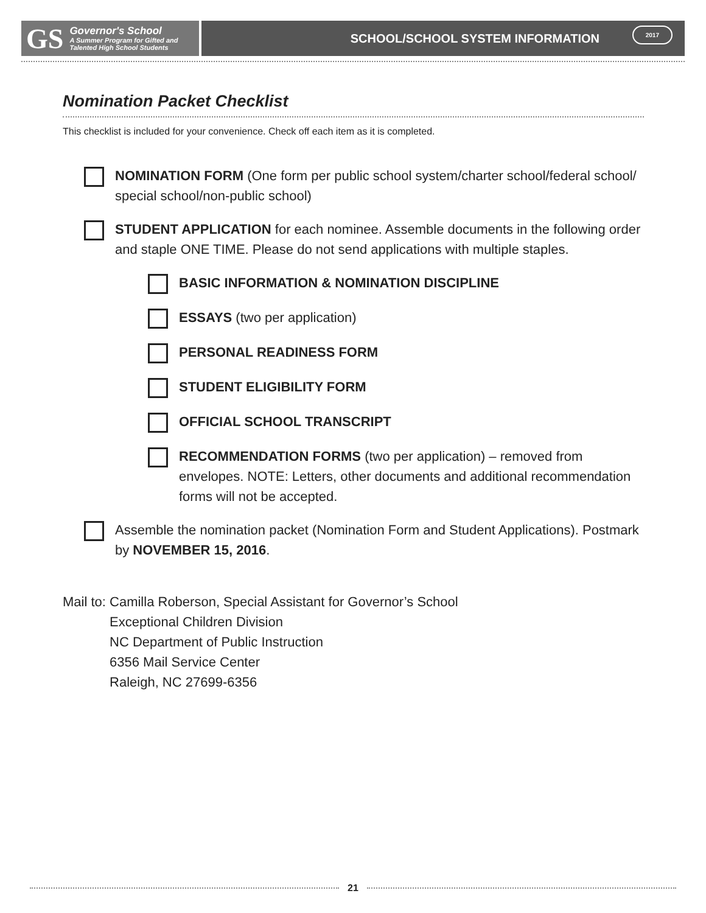GS Governor's School
A Summer Program for Gifted and
Talented High School Students
SCHOOL/SCHOOL SYSTEM INFORMATION
2017
Nomination Packet Checklist
This checklist is included for your convenience. Check off each item as it is completed.
NOMINATION FORM (One form per public school system/charter school/federal school/ special school/non-public school)
STUDENT APPLICATION for each nominee. Assemble documents in the following order and staple ONE TIME. Please do not send applications with multiple staples.
BASIC INFORMATION & NOMINATION DISCIPLINE
ESSAYS (two per application)
PERSONAL READINESS FORM
STUDENT ELIGIBILITY FORM
OFFICIAL SCHOOL TRANSCRIPT
RECOMMENDATION FORMS (two per application) – removed from envelopes. NOTE: Letters, other documents and additional recommendation forms will not be accepted.
Assemble the nomination packet (Nomination Form and Student Applications). Postmark by NOVEMBER 15, 2016.
Mail to: Camilla Roberson, Special Assistant for Governor’s School
Exceptional Children Division
NC Department of Public Instruction
6356 Mail Service Center
Raleigh, NC 27699-6356
21